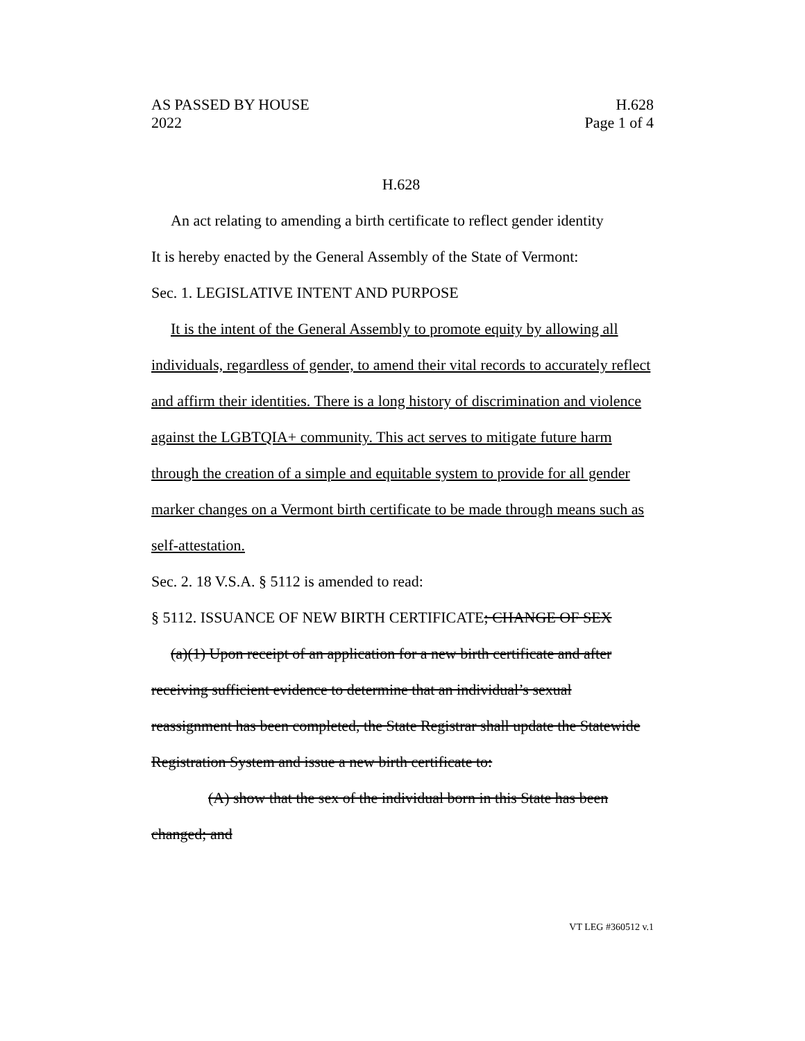AS PASSED BY HOUSE
2022
H.628
Page 1 of 4
H.628
An act relating to amending a birth certificate to reflect gender identity
It is hereby enacted by the General Assembly of the State of Vermont:
Sec. 1. LEGISLATIVE INTENT AND PURPOSE
It is the intent of the General Assembly to promote equity by allowing all individuals, regardless of gender, to amend their vital records to accurately reflect and affirm their identities. There is a long history of discrimination and violence against the LGBTQIA+ community. This act serves to mitigate future harm through the creation of a simple and equitable system to provide for all gender marker changes on a Vermont birth certificate to be made through means such as self-attestation.
Sec. 2. 18 V.S.A. § 5112 is amended to read:
§ 5112. ISSUANCE OF NEW BIRTH CERTIFICATE; CHANGE OF SEX
(a)(1) Upon receipt of an application for a new birth certificate and after receiving sufficient evidence to determine that an individual’s sexual reassignment has been completed, the State Registrar shall update the Statewide Registration System and issue a new birth certificate to:
(A) show that the sex of the individual born in this State has been changed; and
VT LEG #360512 v.1